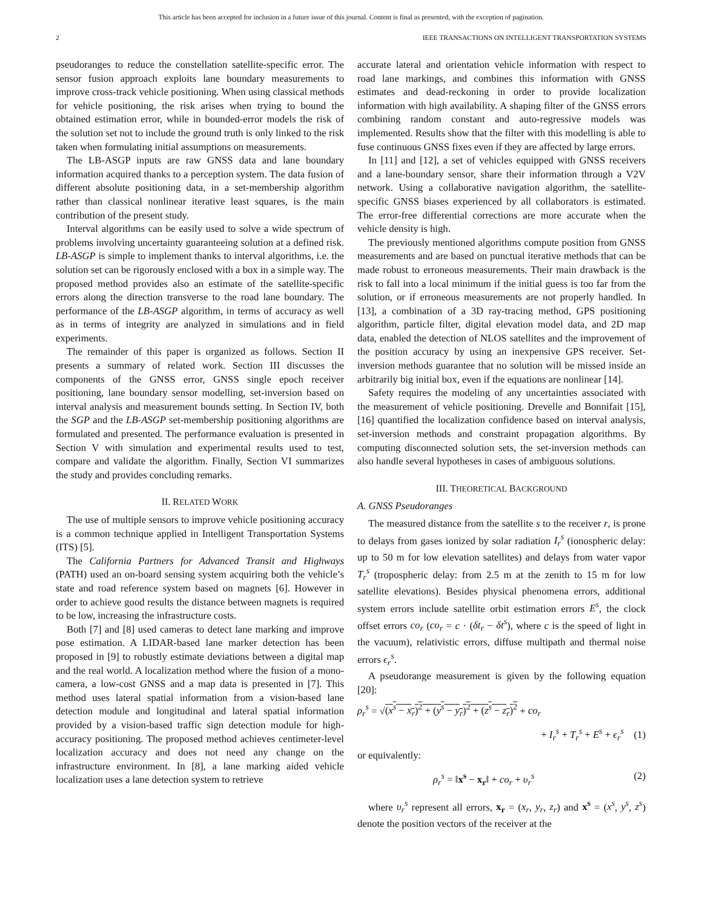This article has been accepted for inclusion in a future issue of this journal. Content is final as presented, with the exception of pagination.
2 IEEE TRANSACTIONS ON INTELLIGENT TRANSPORTATION SYSTEMS
pseudoranges to reduce the constellation satellite-specific error. The sensor fusion approach exploits lane boundary measurements to improve cross-track vehicle positioning. When using classical methods for vehicle positioning, the risk arises when trying to bound the obtained estimation error, while in bounded-error models the risk of the solution set not to include the ground truth is only linked to the risk taken when formulating initial assumptions on measurements.
The LB-ASGP inputs are raw GNSS data and lane boundary information acquired thanks to a perception system. The data fusion of different absolute positioning data, in a set-membership algorithm rather than classical nonlinear iterative least squares, is the main contribution of the present study.
Interval algorithms can be easily used to solve a wide spectrum of problems involving uncertainty guaranteeing solution at a defined risk. LB-ASGP is simple to implement thanks to interval algorithms, i.e. the solution set can be rigorously enclosed with a box in a simple way. The proposed method provides also an estimate of the satellite-specific errors along the direction transverse to the road lane boundary. The performance of the LB-ASGP algorithm, in terms of accuracy as well as in terms of integrity are analyzed in simulations and in field experiments.
The remainder of this paper is organized as follows. Section II presents a summary of related work. Section III discusses the components of the GNSS error, GNSS single epoch receiver positioning, lane boundary sensor modelling, set-inversion based on interval analysis and measurement bounds setting. In Section IV, both the SGP and the LB-ASGP set-membership positioning algorithms are formulated and presented. The performance evaluation is presented in Section V with simulation and experimental results used to test, compare and validate the algorithm. Finally, Section VI summarizes the study and provides concluding remarks.
II. RELATED WORK
The use of multiple sensors to improve vehicle positioning accuracy is a common technique applied in Intelligent Transportation Systems (ITS) [5].
The California Partners for Advanced Transit and Highways (PATH) used an on-board sensing system acquiring both the vehicle’s state and road reference system based on magnets [6]. However in order to achieve good results the distance between magnets is required to be low, increasing the infrastructure costs.
Both [7] and [8] used cameras to detect lane marking and improve pose estimation. A LIDAR-based lane marker detection has been proposed in [9] to robustly estimate deviations between a digital map and the real world. A localization method where the fusion of a mono-camera, a low-cost GNSS and a map data is presented in [7]. This method uses lateral spatial information from a vision-based lane detection module and longitudinal and lateral spatial information provided by a vision-based traffic sign detection module for high-accuracy positioning. The proposed method achieves centimeter-level localization accuracy and does not need any change on the infrastructure environment. In [8], a lane marking aided vehicle localization uses a lane detection system to retrieve
accurate lateral and orientation vehicle information with respect to road lane markings, and combines this information with GNSS estimates and dead-reckoning in order to provide localization information with high availability. A shaping filter of the GNSS errors combining random constant and auto-regressive models was implemented. Results show that the filter with this modelling is able to fuse continuous GNSS fixes even if they are affected by large errors.
In [11] and [12], a set of vehicles equipped with GNSS receivers and a lane-boundary sensor, share their information through a V2V network. Using a collaborative navigation algorithm, the satellite-specific GNSS biases experienced by all collaborators is estimated. The error-free differential corrections are more accurate when the vehicle density is high.
The previously mentioned algorithms compute position from GNSS measurements and are based on punctual iterative methods that can be made robust to erroneous measurements. Their main drawback is the risk to fall into a local minimum if the initial guess is too far from the solution, or if erroneous measurements are not properly handled. In [13], a combination of a 3D ray-tracing method, GPS positioning algorithm, particle filter, digital elevation model data, and 2D map data, enabled the detection of NLOS satellites and the improvement of the position accuracy by using an inexpensive GPS receiver. Set-inversion methods guarantee that no solution will be missed inside an arbitrarily big initial box, even if the equations are nonlinear [14].
Safety requires the modeling of any uncertainties associated with the measurement of vehicle positioning. Drevelle and Bonnifait [15], [16] quantified the localization confidence based on interval analysis, set-inversion methods and constraint propagation algorithms. By computing disconnected solution sets, the set-inversion methods can also handle several hypotheses in cases of ambiguous solutions.
III. THEORETICAL BACKGROUND
A. GNSS Pseudoranges
The measured distance from the satellite s to the receiver r, is prone to delays from gases ionized by solar radiation I<sub>r</sub><sup>s</sup> (ionospheric delay: up to 50 m for low elevation satellites) and delays from water vapor T<sub>r</sub><sup>s</sup> (tropospheric delay: from 2.5 m at the zenith to 15 m for low satellite elevations). Besides physical phenomena errors, additional system errors include satellite orbit estimation errors E<sup>s</sup>, the clock offset errors co<sub>r</sub> (co<sub>r</sub> = c · (δt<sub>r</sub> − δt<sup>s</sup>), where c is the speed of light in the vacuum), relativistic errors, diffuse multipath and thermal noise errors ϵ<sub>r</sub><sup>s</sup>.
A pseudorange measurement is given by the following equation [20]:
ρ<sub>r</sub><sup>s</sup> = √(x<sup>s</sup> − x<sub>r</sub>)<sup>2</sup> + (y<sup>s</sup> − y<sub>r</sub>)<sup>2</sup> + (z<sup>s</sup> − z<sub>r</sub>)<sup>2</sup> + co<sub>r</sub>
+ I<sub>r</sub><sup>s</sup> + T<sub>r</sub><sup>s</sup> + E<sup>s</sup> + ϵ<sub>r</sub><sup>s</sup> (1)
or equivalently:
ρ<sub>r</sub><sup>s</sup> = ‖x<sup>s</sup> − x<sub>r</sub>‖ + co<sub>r</sub> + υ<sub>r</sub><sup>s</sup> (2)
where υ<sub>r</sub><sup>s</sup> represent all errors, x<sub>r</sub> = (x<sub>r</sub>, y<sub>r</sub>, z<sub>r</sub>) and x<sup>s</sup> = (x<sup>s</sup>, y<sup>s</sup>, z<sup>s</sup>) denote the position vectors of the receiver at the